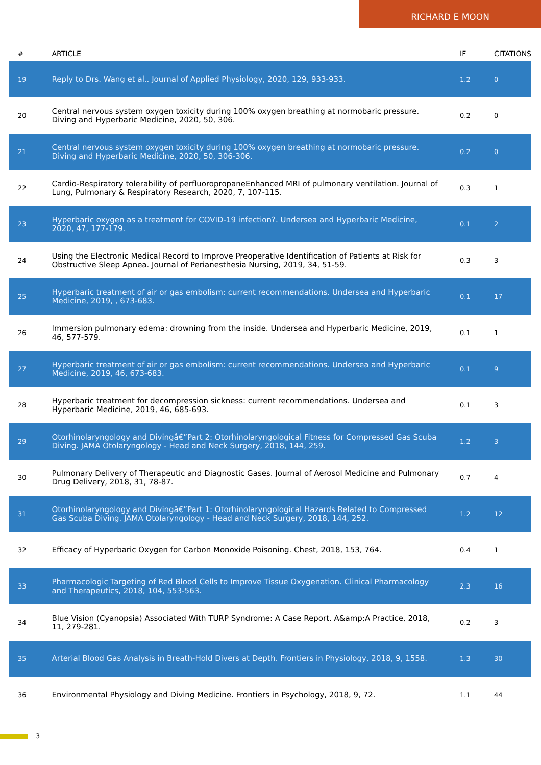RICHARD E MOON
| # | ARTICLE | IF | CITATIONS |
| --- | --- | --- | --- |
| 19 | Reply to Drs. Wang et al.. Journal of Applied Physiology, 2020, 129, 933-933. | 1.2 | 0 |
| 20 | Central nervous system oxygen toxicity during 100% oxygen breathing at normobaric pressure. Diving and Hyperbaric Medicine, 2020, 50, 306. | 0.2 | 0 |
| 21 | Central nervous system oxygen toxicity during 100% oxygen breathing at normobaric pressure. Diving and Hyperbaric Medicine, 2020, 50, 306-306. | 0.2 | 0 |
| 22 | Cardio-Respiratory tolerability of perfluoropropaneEnhanced MRI of pulmonary ventilation. Journal of Lung, Pulmonary & Respiratory Research, 2020, 7, 107-115. | 0.3 | 1 |
| 23 | Hyperbaric oxygen as a treatment for COVID-19 infection?. Undersea and Hyperbaric Medicine, 2020, 47, 177-179. | 0.1 | 2 |
| 24 | Using the Electronic Medical Record to Improve Preoperative Identification of Patients at Risk for Obstructive Sleep Apnea. Journal of Perianesthesia Nursing, 2019, 34, 51-59. | 0.3 | 3 |
| 25 | Hyperbaric treatment of air or gas embolism: current recommendations. Undersea and Hyperbaric Medicine, 2019, , 673-683. | 0.1 | 17 |
| 26 | Immersion pulmonary edema: drowning from the inside. Undersea and Hyperbaric Medicine, 2019, 46, 577-579. | 0.1 | 1 |
| 27 | Hyperbaric treatment of air or gas embolism: current recommendations. Undersea and Hyperbaric Medicine, 2019, 46, 673-683. | 0.1 | 9 |
| 28 | Hyperbaric treatment for decompression sickness: current recommendations. Undersea and Hyperbaric Medicine, 2019, 46, 685-693. | 0.1 | 3 |
| 29 | Otorhinolaryngology and Divingâ€”Part 2: Otorhinolaryngological Fitness for Compressed Gas Scuba Diving. JAMA Otolaryngology - Head and Neck Surgery, 2018, 144, 259. | 1.2 | 3 |
| 30 | Pulmonary Delivery of Therapeutic and Diagnostic Gases. Journal of Aerosol Medicine and Pulmonary Drug Delivery, 2018, 31, 78-87. | 0.7 | 4 |
| 31 | Otorhinolaryngology and Divingâ€”Part 1: Otorhinolaryngological Hazards Related to Compressed Gas Scuba Diving. JAMA Otolaryngology - Head and Neck Surgery, 2018, 144, 252. | 1.2 | 12 |
| 32 | Efficacy of Hyperbaric Oxygen for Carbon Monoxide Poisoning. Chest, 2018, 153, 764. | 0.4 | 1 |
| 33 | Pharmacologic Targeting of Red Blood Cells to Improve Tissue Oxygenation. Clinical Pharmacology and Therapeutics, 2018, 104, 553-563. | 2.3 | 16 |
| 34 | Blue Vision (Cyanopsia) Associated With TURP Syndrome: A Case Report. A&amp;A Practice, 2018, 11, 279-281. | 0.2 | 3 |
| 35 | Arterial Blood Gas Analysis in Breath-Hold Divers at Depth. Frontiers in Physiology, 2018, 9, 1558. | 1.3 | 30 |
| 36 | Environmental Physiology and Diving Medicine. Frontiers in Psychology, 2018, 9, 72. | 1.1 | 44 |
3